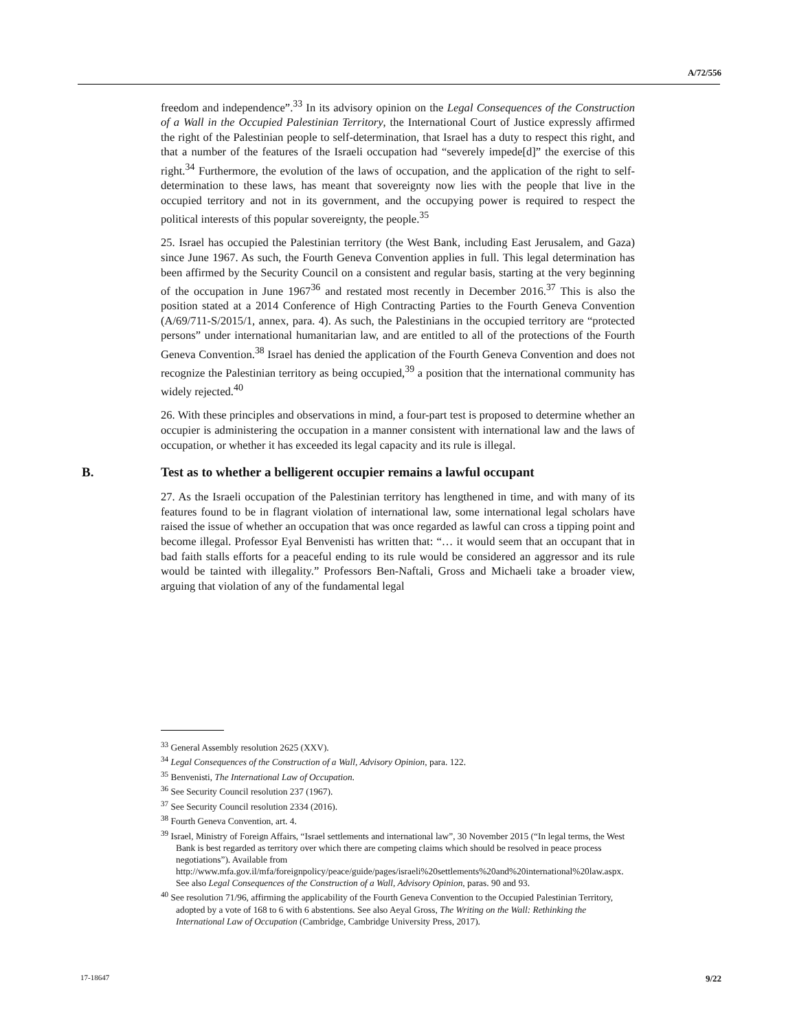A/72/556
freedom and independence”.<sup>33</sup> In its advisory opinion on the Legal Consequences of the Construction of a Wall in the Occupied Palestinian Territory, the International Court of Justice expressly affirmed the right of the Palestinian people to self-determination, that Israel has a duty to respect this right, and that a number of the features of the Israeli occupation had “severely impede[d]” the exercise of this right.<sup>34</sup> Furthermore, the evolution of the laws of occupation, and the application of the right to self-determination to these laws, has meant that sovereignty now lies with the people that live in the occupied territory and not in its government, and the occupying power is required to respect the political interests of this popular sovereignty, the people.<sup>35</sup>
25. Israel has occupied the Palestinian territory (the West Bank, including East Jerusalem, and Gaza) since June 1967. As such, the Fourth Geneva Convention applies in full. This legal determination has been affirmed by the Security Council on a consistent and regular basis, starting at the very beginning of the occupation in June 1967<sup>36</sup> and restated most recently in December 2016.<sup>37</sup> This is also the position stated at a 2014 Conference of High Contracting Parties to the Fourth Geneva Convention (A/69/711-S/2015/1, annex, para. 4). As such, the Palestinians in the occupied territory are “protected persons” under international humanitarian law, and are entitled to all of the protections of the Fourth Geneva Convention.<sup>38</sup> Israel has denied the application of the Fourth Geneva Convention and does not recognize the Palestinian territory as being occupied,<sup>39</sup> a position that the international community has widely rejected.<sup>40</sup>
26. With these principles and observations in mind, a four-part test is proposed to determine whether an occupier is administering the occupation in a manner consistent with international law and the laws of occupation, or whether it has exceeded its legal capacity and its rule is illegal.
B. Test as to whether a belligerent occupier remains a lawful occupant
27. As the Israeli occupation of the Palestinian territory has lengthened in time, and with many of its features found to be in flagrant violation of international law, some international legal scholars have raised the issue of whether an occupation that was once regarded as lawful can cross a tipping point and become illegal. Professor Eyal Benvenisti has written that: “… it would seem that an occupant that in bad faith stalls efforts for a peaceful ending to its rule would be considered an aggressor and its rule would be tainted with illegality.” Professors Ben-Naftali, Gross and Michaeli take a broader view, arguing that violation of any of the fundamental legal
<sup>33</sup> General Assembly resolution 2625 (XXV).
<sup>34</sup> Legal Consequences of the Construction of a Wall, Advisory Opinion, para. 122.
<sup>35</sup> Benvenisti, The International Law of Occupation.
<sup>36</sup> See Security Council resolution 237 (1967).
<sup>37</sup> See Security Council resolution 2334 (2016).
<sup>38</sup> Fourth Geneva Convention, art. 4.
<sup>39</sup> Israel, Ministry of Foreign Affairs, “Israel settlements and international law”, 30 November 2015 (“In legal terms, the West Bank is best regarded as territory over which there are competing claims which should be resolved in peace process negotiations”). Available from http://www.mfa.gov.il/mfa/foreignpolicy/peace/guide/pages/israeli%20settlements%20and%20international%20law.aspx. See also Legal Consequences of the Construction of a Wall, Advisory Opinion, paras. 90 and 93.
<sup>40</sup> See resolution 71/96, affirming the applicability of the Fourth Geneva Convention to the Occupied Palestinian Territory, adopted by a vote of 168 to 6 with 6 abstentions. See also Aeyal Gross, The Writing on the Wall: Rethinking the International Law of Occupation (Cambridge, Cambridge University Press, 2017).
17-18647 9/22